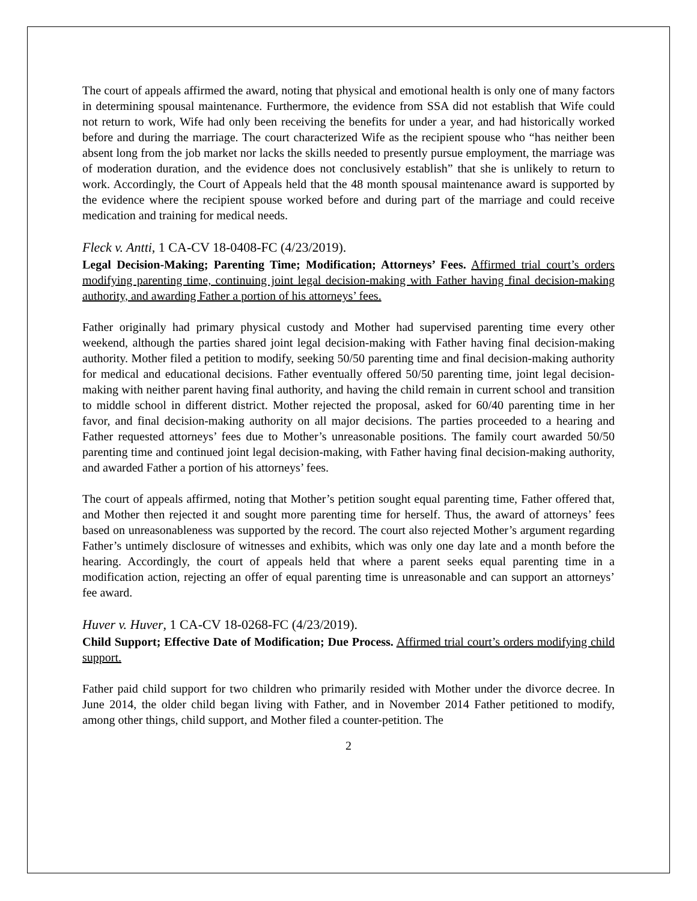The court of appeals affirmed the award, noting that physical and emotional health is only one of many factors in determining spousal maintenance. Furthermore, the evidence from SSA did not establish that Wife could not return to work, Wife had only been receiving the benefits for under a year, and had historically worked before and during the marriage. The court characterized Wife as the recipient spouse who “has neither been absent long from the job market nor lacks the skills needed to presently pursue employment, the marriage was of moderation duration, and the evidence does not conclusively establish” that she is unlikely to return to work. Accordingly, the Court of Appeals held that the 48 month spousal maintenance award is supported by the evidence where the recipient spouse worked before and during part of the marriage and could receive medication and training for medical needs.
Fleck v. Antti, 1 CA-CV 18-0408-FC (4/23/2019).
Legal Decision-Making; Parenting Time; Modification; Attorneys’ Fees. Affirmed trial court’s orders modifying parenting time, continuing joint legal decision-making with Father having final decision-making authority, and awarding Father a portion of his attorneys’ fees.
Father originally had primary physical custody and Mother had supervised parenting time every other weekend, although the parties shared joint legal decision-making with Father having final decision-making authority. Mother filed a petition to modify, seeking 50/50 parenting time and final decision-making authority for medical and educational decisions. Father eventually offered 50/50 parenting time, joint legal decision-making with neither parent having final authority, and having the child remain in current school and transition to middle school in different district. Mother rejected the proposal, asked for 60/40 parenting time in her favor, and final decision-making authority on all major decisions. The parties proceeded to a hearing and Father requested attorneys’ fees due to Mother’s unreasonable positions. The family court awarded 50/50 parenting time and continued joint legal decision-making, with Father having final decision-making authority, and awarded Father a portion of his attorneys’ fees.
The court of appeals affirmed, noting that Mother’s petition sought equal parenting time, Father offered that, and Mother then rejected it and sought more parenting time for herself. Thus, the award of attorneys’ fees based on unreasonableness was supported by the record. The court also rejected Mother’s argument regarding Father’s untimely disclosure of witnesses and exhibits, which was only one day late and a month before the hearing. Accordingly, the court of appeals held that where a parent seeks equal parenting time in a modification action, rejecting an offer of equal parenting time is unreasonable and can support an attorneys’ fee award.
Huver v. Huver, 1 CA-CV 18-0268-FC (4/23/2019).
Child Support; Effective Date of Modification; Due Process. Affirmed trial court’s orders modifying child support.
Father paid child support for two children who primarily resided with Mother under the divorce decree. In June 2014, the older child began living with Father, and in November 2014 Father petitioned to modify, among other things, child support, and Mother filed a counter-petition. The
2